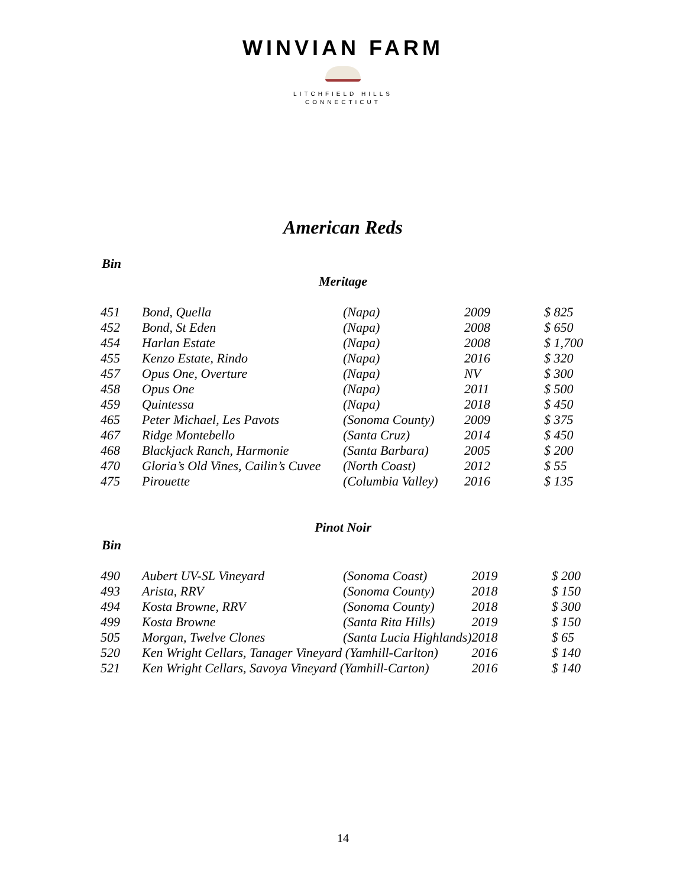WINVIAN FARM
LITCHFIELD HILLS
CONNECTICUT
American Reds
Bin
Meritage
| 451 | Bond, Quella | (Napa) | 2009 | $ 825 |
| 452 | Bond, St Eden | (Napa) | 2008 | $ 650 |
| 454 | Harlan Estate | (Napa) | 2008 | $ 1,700 |
| 455 | Kenzo Estate, Rindo | (Napa) | 2016 | $ 320 |
| 457 | Opus One, Overture | (Napa) | NV | $ 300 |
| 458 | Opus One | (Napa) | 2011 | $ 500 |
| 459 | Quintessa | (Napa) | 2018 | $ 450 |
| 465 | Peter Michael, Les Pavots | (Sonoma County) | 2009 | $ 375 |
| 467 | Ridge Montebello | (Santa Cruz) | 2014 | $ 450 |
| 468 | Blackjack Ranch, Harmonie | (Santa Barbara) | 2005 | $ 200 |
| 470 | Gloria’s Old Vines, Cailin’s Cuvee | (North Coast) | 2012 | $ 55 |
| 475 | Pirouette | (Columbia Valley) | 2016 | $ 135 |
Pinot Noir
Bin
| 490 | Aubert UV-SL Vineyard | (Sonoma Coast) | 2019 | $ 200 |
| 493 | Arista, RRV | (Sonoma County) | 2018 | $ 150 |
| 494 | Kosta Browne, RRV | (Sonoma County) | 2018 | $ 300 |
| 499 | Kosta Browne | (Santa Rita Hills) | 2019 | $ 150 |
| 505 | Morgan, Twelve Clones | (Santa Lucia Highlands) | 2018 | $ 65 |
| 520 | Ken Wright Cellars, Tanager Vineyard (Yamhill-Carlton) | | 2016 | $ 140 |
| 521 | Ken Wright Cellars, Savoya Vineyard (Yamhill-Carton) | | 2016 | $ 140 |
14